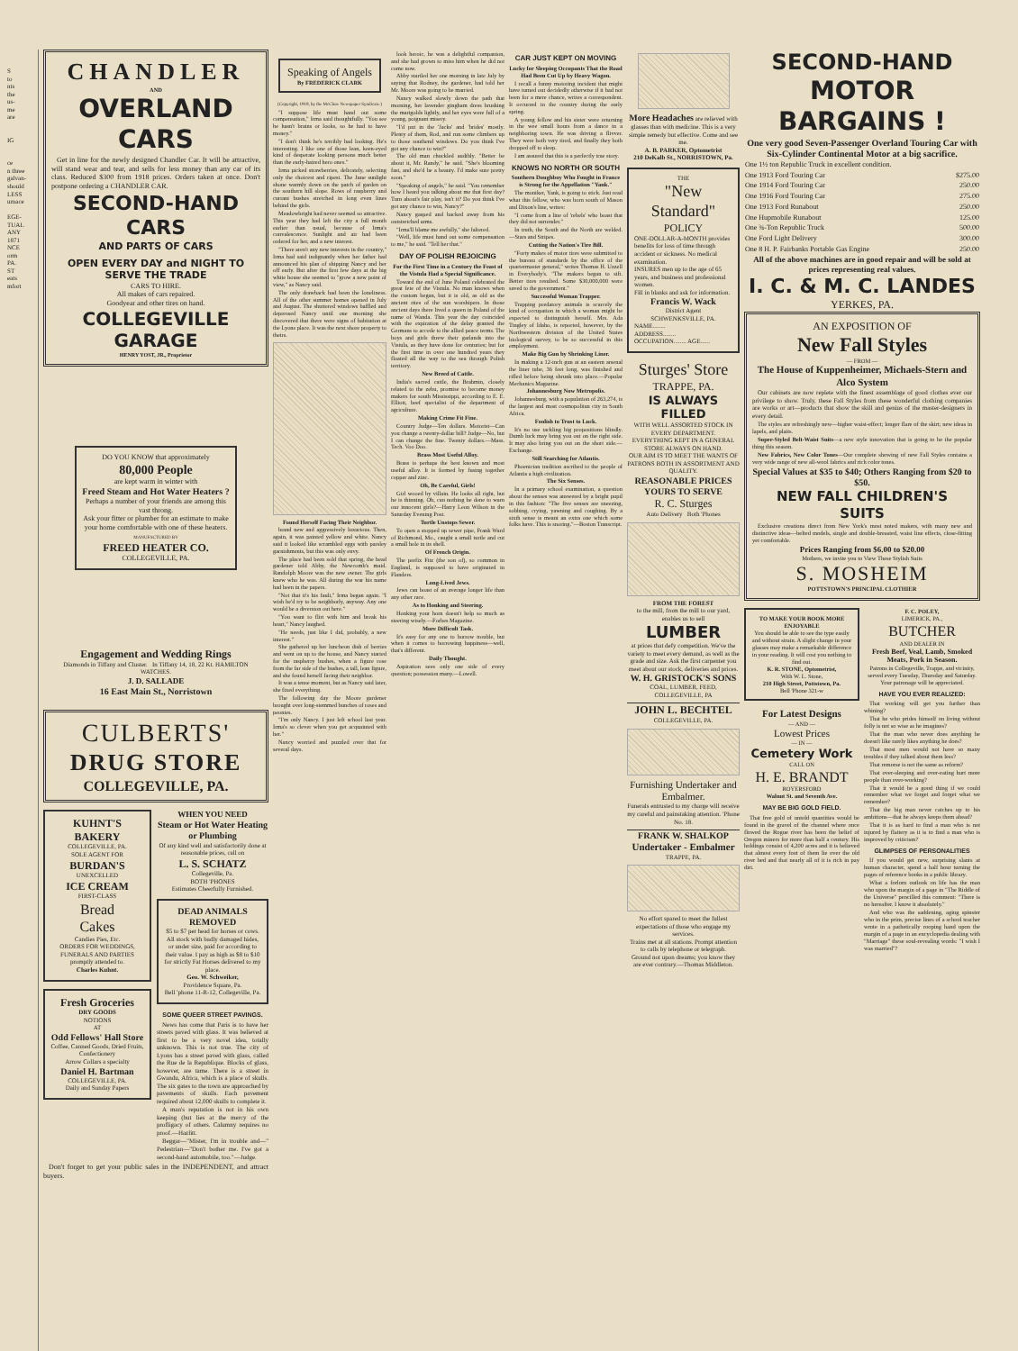S
to
nts
the
us-
me
are
IG
ce
n three
galvan-
should
LESS
urnace
EGE-
TUAL
ANY
1871
NCE
orm
PA.
ST
eats
mfort
CHANDLER
AND
OVERLAND CARS
Get in line for the newly designed Chandler Car. It will be attractive, will stand wear and tear, and sells for less money than any car of its class. Reduced $300 from 1918 prices. Orders taken at once. Don't postpone ordering a CHANDLER CAR.
SECOND-HAND CARS
AND PARTS OF CARS
OPEN EVERY DAY and NIGHT TO SERVE THE TRADE
CARS TO HIRE.
All makes of cars repaired.
Goodyear and other tires on hand.
COLLEGEVILLE GARAGE
HENRY YOST, JR., Proprietor
DO YOU KNOW that approximately
80,000 People
are kept warm in winter with
Freed Steam and Hot Water Heaters ?
Perhaps a number of your friends are among this vast throng.
Ask your fitter or plumber for an estimate to make your home comfortable with one of these heaters.
MANUFACTURED BY
FREED HEATER CO.
COLLEGEVILLE, PA.
Engagement and Wedding Rings
Diamonds in Tiffany and Cluster. In Tiffany 14, 18, 22 Kt. HAMILTON WATCHES.
J. D. SALLADE
16 East Main St., Norristown
CULBERTS'
DRUG STORE
COLLEGEVILLE, PA.
KUHNT'S BAKERY
COLLEGEVILLE, PA.
SOLE AGENT FOR
BURDAN'S
UNEXCELLED
ICE CREAM
FIRST-CLASS
Bread
Cakes
Candies Pies, Etc.
ORDERS FOR WEDDINGS, FUNERALS AND PARTIES promptly attended to.
Charles Kuhnt.
Fresh Groceries
DRY GOODS
NOTIONS
AT
Odd Fellows' Hall Store
Coffee, Canned Goods, Dried Fruits, Confectionery
Arrow Collars a specialty
Daniel H. Bartman
COLLEGEVILLE, PA.
Daily and Sunday Papers
WHEN YOU NEED
Steam or Hot Water Heating or Plumbing
Of any kind well and satisfactorily done at reasonable prices, call on
L. S. SCHATZ
Collegeville, Pa.
BOTH 'PHONES
Estimates Cheerfully Furnished.
DEAD ANIMALS REMOVED
$5 to $7 per head for horses or cows. All stock with badly damaged hides, or under size, paid for according to their value. I pay as high as $8 to $10 for strictly Fat Horses delivered to my place.
Geo. W. Schweiker,
Providence Square, Pa.
Bell 'phone 11-R-12, Collegeville, Pa.
SOME QUEER STREET PAVINGS.
News has come that Paris is to have her streets paved with glass. It was believed at first to be a very novel idea, totally unknown. This is not true. The city of Lyons has a street paved with glass, called the Rue de la Republique. Blocks of glass, however, are tame. There is a street in Gwandu, Africa, which is a place of skulls. The six gates to the town are approached by pavements of skulls. Each pavement required about 12,000 skulls to complete it.
A man's reputation is not in his own keeping (but lies at the mercy of the profligacy of others. Calumny requires no proof.—Hazlitt.
Beggar—"Mister, I'm in trouble and—" Pedestrian—"Don't bother me. I've got a second-hand automobile, too."—Judge.
Don't forget to get your public sales in the INDEPENDENT, and attract buyers.
Speaking of Angels
By FREDERICK CLARK
(Copyright, 1919, by the McClure Newspaper Syndicate.)
"I suppose life must hand out some compensation," Irma said thoughtfully. "You see he hasn't brains or looks, so he had to have money."
"I don't think he's terribly bad looking. He's interesting. I like one of those lean, keen-eyed kind of desperate looking persons much better than the early-haired hero ones."
Irma picked strawberries, delicately, selecting only the choicest and ripest. The June sunlight shone warmly down on the patch of garden on the southern hill slope. Rows of raspberry and currant bushes stretched in long even lines behind the girls.
Meadowbright had never seemed so attractive. This year they had left the city a full month earlier than usual, because of Irma's convalescence. Sunlight and air had been ordered for her, and a new interest.
"There aren't any new interests in the country," Irma had said indignantly when her father had announced his plan of shipping Nancy and her off early. But after the first few days at the big white house she seemed to "grow a new point of view," as Nancy said.
The only drawback had been the loneliness. All of the other summer homes opened in July and August. The shuttered windows baffled and depressed Nancy until one morning she discovered that there were signs of habitation at the Lyons place. It was the next shore property to theirs.
Found Herself Facing Their Neighbor.
brand new and aggressively luxurious. Then, again, it was painted yellow and white. Nancy said it looked like scrambled eggs with parsley garnishments, but this was only envy.
The place had been sold that spring, the head gardener told Abby, the Newcomb's maid. Randolph Moore was the new owner. The girls knew who he was. All during the war his name had been in the papers.
"Not that it's his fault," Irma began again. "I wish he'd try to be neighborly, anyway. Any one would be a diversion out here."
"You want to flirt with him and break his heart," Nancy laughed.
"He needs, just like I did, probably, a new interest."
She gathered up her luncheon dish of berries and went on up to the house, and Nancy started for the raspberry bushes, when a figure rose from the far side of the bushes, a tall, lean figure, and she found herself facing their neighbor.
It was a tense moment, but as Nancy said later, she fixed everything.
The following day the Moore gardener brought over long-stemmed bunches of roses and peonies.
"I'm only Nancy. I just left school last year. Irma's so clever when you get acquainted with her."
Nancy worried and puzzled over that for several days.
look heroic, he was a delightful companion, and she had grown to miss him when he did not come now.
Abby startled her one morning in late July by saying that Rodney, the gardener, had told her Mr. Moore was going to be married.
Nancy walked slowly down the path that morning, her lavender gingham dress brushing the marigolds lightly, and her eyes were full of a young, poignant misery.
"I'd put in the 'Jacks' and 'brides' mostly. Plenty of them, Rod, and run some climbers up to those southend windows. Do you think I've got any chance to win?"
The old man chuckled audibly. "Better be about it, Mr. Randy," he said. "She's blooming fast, and she'd be a beauty. I'd make sure pretty soon."
"Speaking of angels," he said. "You remember how I heard you talking about me that first day? Turn about's fair play, isn't it? Do you think I've got any chance to win, Nancy?"
Nancy gasped and backed away from his outstretched arms.
"Irma'll blame me awfully," she faltered.
"Well, life must hand out some compensation to me," he said. "Tell her that."
DAY OF POLISH REJOICING
For the First Time in a Century the Feast of the Vistula Had a Special Significance.
Toward the end of June Poland celebrated the great fete of the Vistula. No man knows when the custom began, but it is old, as old as the ancient rites of the sun worshipers. In those ancient days there lived a queen in Poland of the name of Wanda. This year the day coincided with the expiration of the delay granted the Germans to accede to the allied peace terms. The boys and girls threw their garlands into the Vistula, as they have done for centuries; but for the first time in over one hundred years they floated all the way to the sea through Polish territory.
New Breed of Cattle.
India's sacred cattle, the Brahmin, closely related to the zebu, promise to become money makers for south Mississippi, according to E. E. Elliott, beef specialist of the department of agriculture.
Making Crime Fit Fine.
Country Judge—Ten dollars. Motorist—Can you change a twenty-dollar bill? Judge—No, but I can change the fine. Twenty dollars.—Mass. Tech. Voo Doo.
Brass Most Useful Alloy.
Brass is perhaps the best known and most useful alloy. It is formed by fusing together copper and zinc.
Oh, Be Careful, Girls!
Girl wooed by villain. He looks all right, but he is thinning. Oh, can nothing be done to warn our innocent girls?—Harry Leon Wilson in the Saturday Evening Post.
Turtle Unstops Sewer.
To open a stopped up sewer pipe, Frank Ward of Richmond, Mo., caught a small turtle and cut a small hole in its shell.
Of French Origin.
The prefix Fitz (the son of), so common in England, is supposed to have originated in Flanders.
Long-Lived Jews.
Jews can boast of an average longer life than any other race.
As to Honking and Steering.
Honking your horn doesn't help so much as steering wisely.—Forbes Magazine.
More Difficult Task.
It's easy for any one to borrow trouble, but when it comes to borrowing happiness—well, that's different.
Daily Thought.
Aspiration sees only one side of every question; possession many.—Lowell.
CAR JUST KEPT ON MOVING
Lucky for Sleeping Occupants That the Road Had Been Cut Up by Heavy Wagon.
I recall a funny motoring incident that might have turned out decidedly otherwise if it had not been for a mere chance, writes a correspondent. It occurred in the country during the early spring.
A young fellow and his sister were returning in the wee small hours from a dance in a neighboring town. He was driving a flivver. They were both very tired, and finally they both dropped off to sleep.
I am assured that this is a perfectly true story.
KNOWS NO NORTH OR SOUTH
Southern Doughboy Who Fought in France is Strong for the Appellation "Yank."
The moniker, Yank, is going to stick. Just read what this fellow, who was born south of Mason and Dixon's line, writes:
"I come from a line of 'rebels' who boast that they did not surrender."
In truth, the South and the North are welded.—Stars and Stripes.
Cutting the Nation's Tire Bill.
"Forty makes of motor tires were submitted to the bureau of standards by the office of the quartermaster general," writes Thomas H. Uzzell in Everybody's. "The makers began to sift. Better tires resulted. Some $30,000,000 were saved to the government."
Successful Woman Trapper.
Trapping predatory animals is scarcely the kind of occupation in which a woman might be expected to distinguish herself. Mrs. Ada Tingley of Idaho, is reported, however, by the Northwestern division of the United States biological survey, to be so successful in this employment.
Make Big Gun by Shrinking Liner.
In making a 12-inch gun at an eastern arsenal the liner tube, 36 feet long, was finished and rifled before being shrunk into place.—Popular Mechanics Magazine.
Johannesburg Now Metropolis.
Johannesburg, with a population of 263,274, is the largest and most cosmopolitan city in South Africa.
Foolish to Trust to Luck.
It's no use tackling big propositions blindly. Dumb luck may bring you out on the right side. It may also bring you out on the short side.—Exchange.
Still Searching for Atlantis.
Phoenician tradition ascribed to the people of Atlantis a high civilization.
The Six Senses.
In a primary school examination, a question about the senses was answered by a bright pupil in this fashion: "The five senses are sneezing, sobbing, crying, yawning and coughing. By a sixth sense is meant an extra one which some folks have. This is snoring."—Boston Transcript.
More Headaches are relieved with glasses than with medicine. This is a very simple remedy but effective. Come and see me.
A. B. PARKER, Optometrist
210 DeKalb St., NORRISTOWN, Pa.
THE
"New Standard"
POLICY
ONE-DOLLAR-A-MONTH provides benefits for loss of time through accident or sickness. No medical examination.
INSURES men up to the age of 65 years, and business and professional women.
Fill in blanks and ask for information.
Francis W. Wack
District Agent
SCHWENKSVILLE, PA.
NAME........
ADDRESS........
OCCUPATION........ AGE......
Sturges' Store
TRAPPE, PA.
IS ALWAYS FILLED
WITH WELL ASSORTED STOCK IN EVERY DEPARTMENT.
EVERYTHING KEPT IN A GENERAL STORE ALWAYS ON HAND.
OUR AIM IS TO MEET THE WANTS OF PATRONS BOTH IN ASSORTMENT AND QUALITY.
REASONABLE PRICES YOURS TO SERVE
R. C. Sturges
Auto Delivery Both 'Phones
FROM THE FOREST
to the mill, from the mill to our yard, enables us to sell
LUMBER
at prices that defy competition. We've the variety to meet every demand, as well as the grade and size. Ask the first carpenter you meet about our stock, deliveries and prices.
W. H. GRISTOCK'S SONS
COAL, LUMBER, FEED, COLLEGEVILLE, PA
JOHN L. BECHTEL
COLLEGEVILLE, PA.
Furnishing Undertaker and Embalmer.
Funerals entrusted to my charge will receive my careful and painstaking attention. 'Phone No. 18.
FRANK W. SHALKOP
Undertaker - Embalmer
TRAPPE, PA.
No effort spared to meet the fullest expectations of those who engage my services.
Trains met at all stations. Prompt attention to calls by telephone or telegraph.
Ground not upon dreams; you know they are ever contrary.—Thomas Middleton.
SECOND-HAND
MOTOR BARGAINS !
One very good Seven-Passenger Overland Touring Car with Six-Cylinder Continental Motor at a big sacrifice.
| One 1½ ton Republic Truck in excellent condition. | |
| One 1913 Ford Touring Car | $275.00 |
| One 1914 Ford Touring Car | 250.00 |
| One 1916 Ford Touring Car | 275.00 |
| One 1913 Ford Runabout | 250.00 |
| One Hupmobile Runabout | 125.00 |
| One ¾-Ton Republic Truck | 500.00 |
| One Ford Light Delivery | 300.00 |
| One 8 H. P. Fairbanks Portable Gas Engine | 250.00 |
All of the above machines are in good repair and will be sold at prices representing real values.
I. C. & M. C. LANDES
YERKES, PA.
AN EXPOSITION OF
New Fall Styles
— FROM —
The House of Kuppenheimer, Michaels-Stern and Alco System
Our cabinets are now replete with the finest assemblage of good clothes ever our privilege to show. Truly, these Fall Styles from these wonderful clothing companies are works or art—products that show the skill and genius of the master-designers in every detail.
The styles are refreshingly new—higher waist-effect; longer flare of the skirt; new ideas in lapels, and plaits.
Super-Styled Belt-Waist Suits—a new style innovation that is going to be the popular thing this season.
New Fabrics, New Color Tones—Our complete showing of new Fall Styles contains a very wide range of new all-wool fabrics and rich color tones.
Special Values at $35 to $40; Others Ranging from $20 to $50.
NEW FALL CHILDREN'S SUITS
Exclusive creations direct from New York's most noted makers, with many new and distinctive ideas—belted models, single and double-breasted, waist line effects, close-fitting yet comfortable.
Prices Ranging from $6.00 to $20.00
Mothers, we invite you to View These Stylish Suits
S. MOSHEIM
POTTSTOWN'S PRINCIPAL CLOTHIER
TO MAKE YOUR BOOK MORE ENJOYABLE
You should be able to see the type easily and without strain. A slight change in your glasses may make a remarkable difference in your reading. It will cost you nothing to find out.
K. R. STONE, Optometrist,
With W. L. Stone,
210 High Street, Pottstown, Pa.
Bell 'Phone 321-w
For Latest Designs
— AND —
Lowest Prices
— IN —
Cemetery Work
CALL ON
H. E. BRANDT
ROYERSFORD
Walnut St. and Seventh Ave.
MAY BE BIG GOLD FIELD.
That free gold of untold quantities would be found in the gravel of the channel where once flowed the Rogue river has been the belief of Oregon miners for more than half a century. His holdings consist of 4,200 acres and it is believed that almost every foot of them lie over the old river bed and that nearly all of it is rich in pay dirt.
F. C. POLEY,
LIMERICK, PA.,
BUTCHER
AND DEALER IN
Fresh Beef, Veal, Lamb, Smoked Meats, Pork in Season.
Patrons in Collegeville, Trappe, and vicinity, served every Tuesday, Thursday and Saturday.
Your patronage will be appreciated.
HAVE YOU EVER REALIZED:
That working will get you further than whining?
That he who prides himself on living without folly is not so wise as he imagines?
That the man who never does anything he doesn't like rarely likes anything he does?
That most men would not have so many troubles if they talked about them less?
That remorse is not the same as reform?
That over-sleeping and over-eating hurt more people than over-working?
That it would be a good thing if we could remember what we forget and forget what we remember?
That the big man never catches up to his ambitions—that he always keeps them ahead?
That it is as hard to find a man who is not injured by flattery as it is to find a man who is improved by criticism?
GLIMPSES OF PERSONALITIES
If you would get new, surprising slants at human character, spend a half hour turning the pages of reference books in a public library.
What a forlorn outlook on life has the man who upon the margin of a page in "The Riddle of the Universe" pencilled this comment: "There is no hereafter. I know it absolutely."
And who was the saddening, aging spinster who in the prim, precise lines of a school teacher wrote in a pathetically rooping hand upon the margin of a page in an encyclopedia dealing with "Marriage" these soul-revealing words: "I wish I was married"?